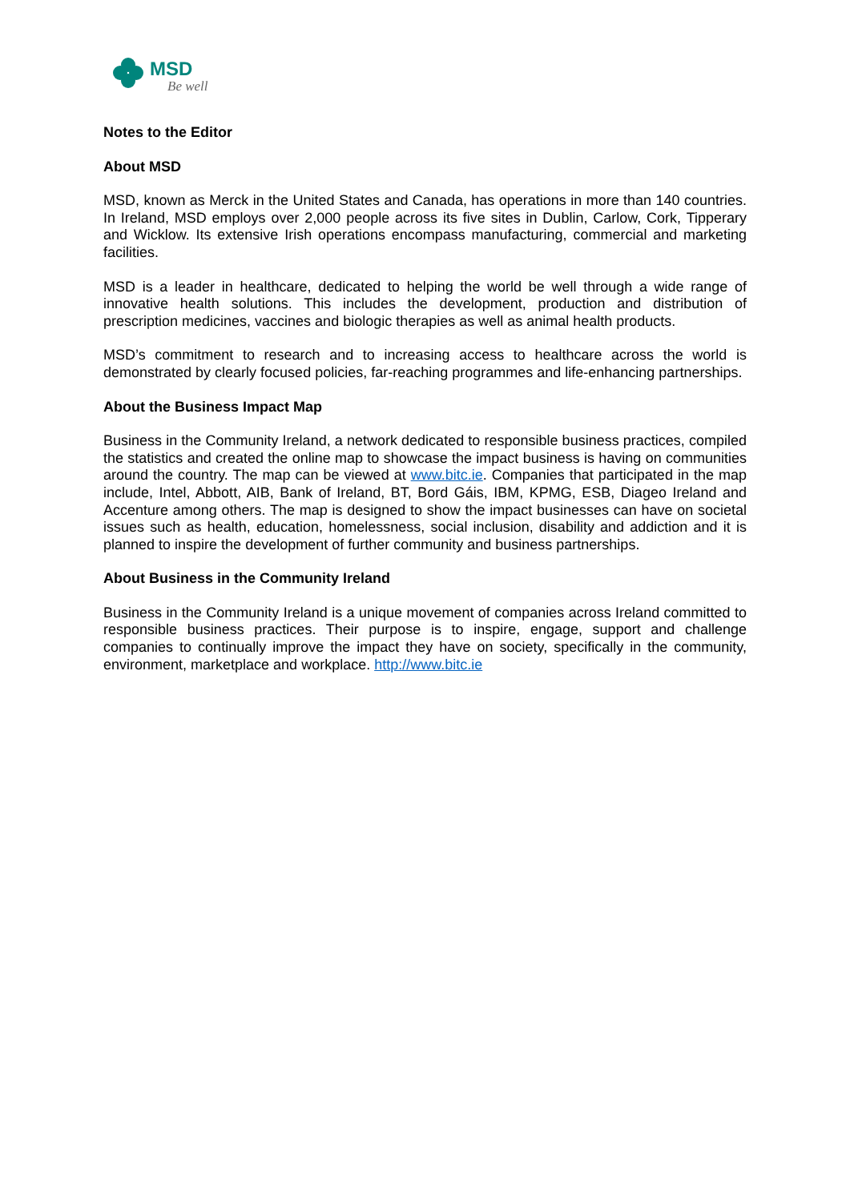MSD
Be well
Notes to the Editor
About MSD
MSD, known as Merck in the United States and Canada, has operations in more than 140 countries. In Ireland, MSD employs over 2,000 people across its five sites in Dublin, Carlow, Cork, Tipperary and Wicklow. Its extensive Irish operations encompass manufacturing, commercial and marketing facilities.
MSD is a leader in healthcare, dedicated to helping the world be well through a wide range of innovative health solutions. This includes the development, production and distribution of prescription medicines, vaccines and biologic therapies as well as animal health products.
MSD’s commitment to research and to increasing access to healthcare across the world is demonstrated by clearly focused policies, far-reaching programmes and life-enhancing partnerships.
About the Business Impact Map
Business in the Community Ireland, a network dedicated to responsible business practices, compiled the statistics and created the online map to showcase the impact business is having on communities around the country. The map can be viewed at www.bitc.ie. Companies that participated in the map include, Intel, Abbott, AIB, Bank of Ireland, BT, Bord Gáis, IBM, KPMG, ESB, Diageo Ireland and Accenture among others. The map is designed to show the impact businesses can have on societal issues such as health, education, homelessness, social inclusion, disability and addiction and it is planned to inspire the development of further community and business partnerships.
About Business in the Community Ireland
Business in the Community Ireland is a unique movement of companies across Ireland committed to responsible business practices. Their purpose is to inspire, engage, support and challenge companies to continually improve the impact they have on society, specifically in the community, environment, marketplace and workplace. http://www.bitc.ie